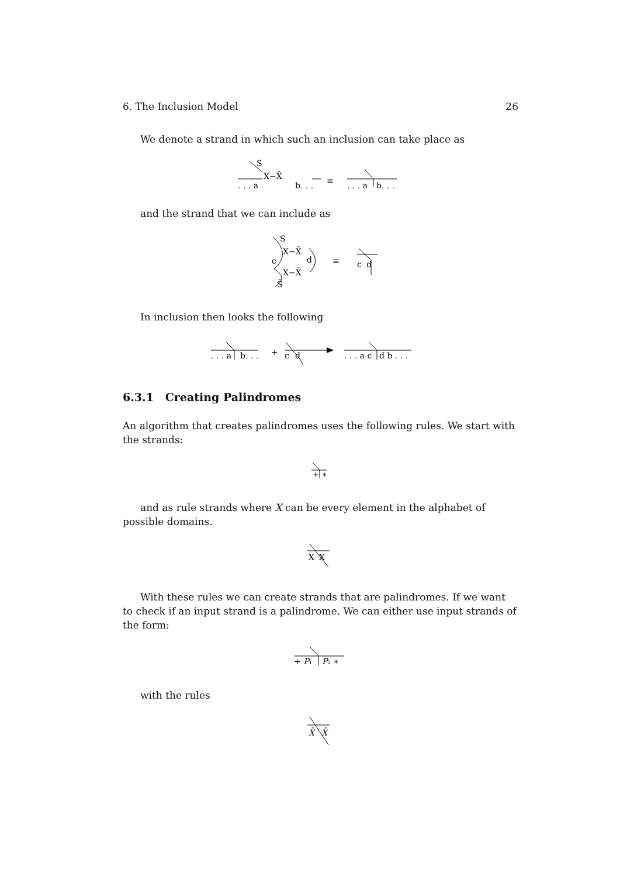6. The Inclusion Model 26
We denote a strand in which such an inclusion can take place as
S
. . . a
X−X̄
b. . .
≡
. . . a
b. . .
and the strand that we can include as
S
X−X̄
c
d
X−X̄
S̄
≡
c
d
In inclusion then looks the following
. . . a
b. . .
+
c
d
. . . a c
d b . . .
6.3.1 Creating Palindromes
An algorithm that creates palindromes uses the following rules. We start with the strands:
+
∗
and as rule strands where X can be every element in the alphabet of possible domains.
X
X
With these rules we can create strands that are palindromes. If we want to check if an input strand is a palindrome. We can either use input strands of the form:
+ P₁
P₂ ∗
with the rules
X̄
X̄